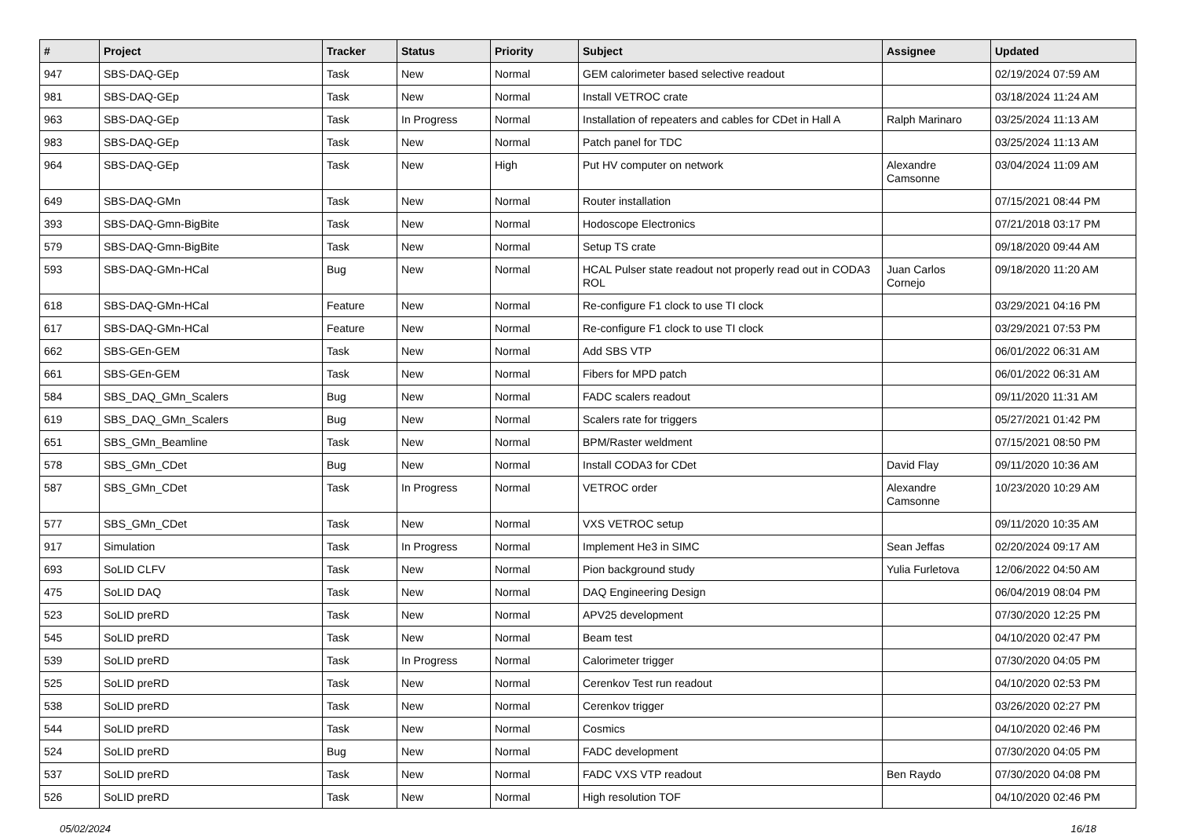| # | Project | Tracker | Status | Priority | Subject | Assignee | Updated |
| --- | --- | --- | --- | --- | --- | --- | --- |
| 947 | SBS-DAQ-GEp | Task | New | Normal | GEM calorimeter based selective readout | | 02/19/2024 07:59 AM |
| 981 | SBS-DAQ-GEp | Task | New | Normal | Install VETROC crate | | 03/18/2024 11:24 AM |
| 963 | SBS-DAQ-GEp | Task | In Progress | Normal | Installation of repeaters and cables for CDet in Hall A | Ralph Marinaro | 03/25/2024 11:13 AM |
| 983 | SBS-DAQ-GEp | Task | New | Normal | Patch panel for TDC | | 03/25/2024 11:13 AM |
| 964 | SBS-DAQ-GEp | Task | New | High | Put HV computer on network | Alexandre Camsonne | 03/04/2024 11:09 AM |
| 649 | SBS-DAQ-GMn | Task | New | Normal | Router installation | | 07/15/2021 08:44 PM |
| 393 | SBS-DAQ-Gmn-BigBite | Task | New | Normal | Hodoscope Electronics | | 07/21/2018 03:17 PM |
| 579 | SBS-DAQ-Gmn-BigBite | Task | New | Normal | Setup TS crate | | 09/18/2020 09:44 AM |
| 593 | SBS-DAQ-GMn-HCal | Bug | New | Normal | HCAL Pulser state readout not properly read out in CODA3 ROL | Juan Carlos Cornejo | 09/18/2020 11:20 AM |
| 618 | SBS-DAQ-GMn-HCal | Feature | New | Normal | Re-configure F1 clock to use TI clock | | 03/29/2021 04:16 PM |
| 617 | SBS-DAQ-GMn-HCal | Feature | New | Normal | Re-configure F1 clock to use TI clock | | 03/29/2021 07:53 PM |
| 662 | SBS-GEn-GEM | Task | New | Normal | Add SBS VTP | | 06/01/2022 06:31 AM |
| 661 | SBS-GEn-GEM | Task | New | Normal | Fibers for MPD patch | | 06/01/2022 06:31 AM |
| 584 | SBS_DAQ_GMn_Scalers | Bug | New | Normal | FADC scalers readout | | 09/11/2020 11:31 AM |
| 619 | SBS_DAQ_GMn_Scalers | Bug | New | Normal | Scalers rate for triggers | | 05/27/2021 01:42 PM |
| 651 | SBS_GMn_Beamline | Task | New | Normal | BPM/Raster weldment | | 07/15/2021 08:50 PM |
| 578 | SBS_GMn_CDet | Bug | New | Normal | Install CODA3 for CDet | David Flay | 09/11/2020 10:36 AM |
| 587 | SBS_GMn_CDet | Task | In Progress | Normal | VETROC order | Alexandre Camsonne | 10/23/2020 10:29 AM |
| 577 | SBS_GMn_CDet | Task | New | Normal | VXS VETROC setup | | 09/11/2020 10:35 AM |
| 917 | Simulation | Task | In Progress | Normal | Implement He3 in SIMC | Sean Jeffas | 02/20/2024 09:17 AM |
| 693 | SoLID CLFV | Task | New | Normal | Pion background study | Yulia Furletova | 12/06/2022 04:50 AM |
| 475 | SoLID DAQ | Task | New | Normal | DAQ Engineering Design | | 06/04/2019 08:04 PM |
| 523 | SoLID preRD | Task | New | Normal | APV25 development | | 07/30/2020 12:25 PM |
| 545 | SoLID preRD | Task | New | Normal | Beam test | | 04/10/2020 02:47 PM |
| 539 | SoLID preRD | Task | In Progress | Normal | Calorimeter trigger | | 07/30/2020 04:05 PM |
| 525 | SoLID preRD | Task | New | Normal | Cerenkov Test run readout | | 04/10/2020 02:53 PM |
| 538 | SoLID preRD | Task | New | Normal | Cerenkov trigger | | 03/26/2020 02:27 PM |
| 544 | SoLID preRD | Task | New | Normal | Cosmics | | 04/10/2020 02:46 PM |
| 524 | SoLID preRD | Bug | New | Normal | FADC development | | 07/30/2020 04:05 PM |
| 537 | SoLID preRD | Task | New | Normal | FADC VXS VTP readout | Ben Raydo | 07/30/2020 04:08 PM |
| 526 | SoLID preRD | Task | New | Normal | High resolution TOF | | 04/10/2020 02:46 PM |
05/02/2024 16/18